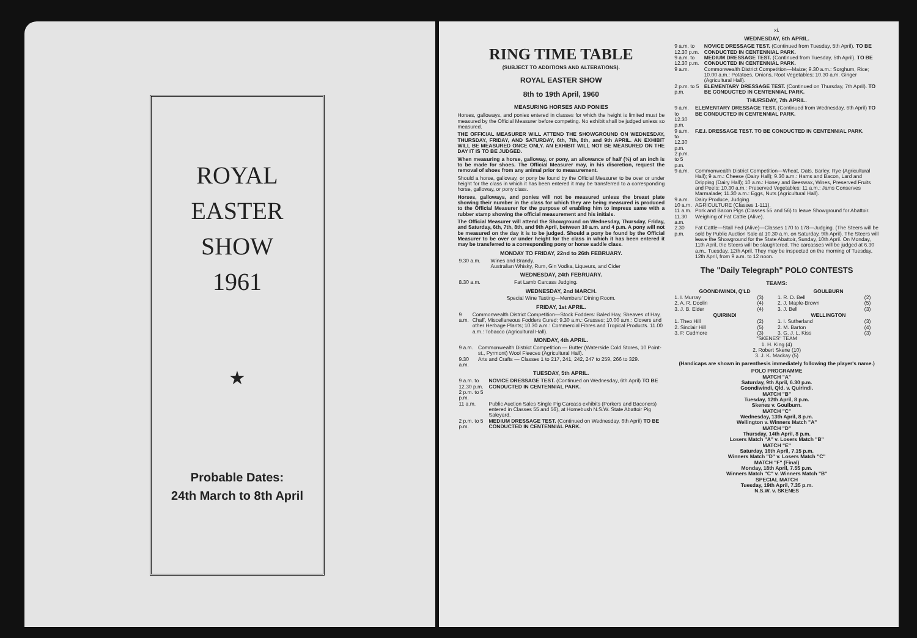ROYAL
EASTER
SHOW
1961
★
Probable Dates:
24th March to 8th April
RING TIME TABLE
(SUBJECT TO ADDITIONS AND ALTERATIONS).
ROYAL EASTER SHOW
8th to 19th April, 1960
MEASURING HORSES AND PONIES
Horses, galloways, and ponies entered in classes for which the height is limited must be measured by the Official Measurer before competing. No exhibit shall be judged unless so measured.
THE OFFICIAL MEASURER WILL ATTEND THE SHOWGROUND ON WEDNESDAY, THURSDAY, FRIDAY, AND SATURDAY, 6th, 7th, 8th, and 9th APRIL. AN EXHIBIT WILL BE MEASURED ONCE ONLY. AN EXHIBIT WILL NOT BE MEASURED ON THE DAY IT IS TO BE JUDGED.
When measuring a horse, galloway, or pony, an allowance of half (½) of an inch is to be made for shoes. The Official Measurer may, in his discretion, request the removal of shoes from any animal prior to measurement.
Should a horse, galloway, or pony be found by the Official Measurer to be over or under height for the class in which it has been entered it may be transferred to a corresponding horse, galloway, or pony class.
Horses, galloways, and ponies will not be measured unless the breast plate showing their number in the class for which they are being measured is produced to the Official Measurer for the purpose of enabling him to impress same with a rubber stamp showing the official measurement and his initials.
The Official Measurer will attend the Showground on Wednesday, Thursday, Friday, and Saturday, 6th, 7th, 8th, and 9th April, between 10 a.m. and 4 p.m. A pony will not be measured on the day it is to be judged. Should a pony be found by the Official Measurer to be over or under height for the class in which it has been entered it may be transferred to a corresponding pony or horse saddle class.
MONDAY TO FRIDAY, 22nd to 26th FEBRUARY.
| 9.30 a.m. | Wines and Brandy. Australian Whisky, Rum, Gin Vodka, Liqueurs, and Cider |
WEDNESDAY, 24th FEBRUARY.
| 8.30 a.m. | Fat Lamb Carcass Judging. |
WEDNESDAY, 2nd MARCH.
Special Wine Tasting—Members' Dining Room.
FRIDAY, 1st APRIL.
| 9 a.m. | Commonwealth District Competition—Stock Fodders: Baled Hay, Sheaves of Hay, Chaff, Miscellaneous Fodders Cured; 9.30 a.m.: Grasses; 10.00 a.m.: Clovers and other Herbage Plants; 10.30 a.m.: Commercial Fibres and Tropical Products. 11.00 a.m.: Tobacco (Agricultural Hall). |
MONDAY, 4th APRIL.
| 9 a.m. | Commonwealth District Competition — Butter (Waterside Cold Stores, 10 Point-st., Pyrmont) Wool Fleeces (Agricultural Hall). |
| 9.30 a.m. | Arts and Crafts — Classes 1 to 217, 241, 242, 247 to 259, 266 to 329. |
TUESDAY, 5th APRIL.
| 9 a.m. to 12.30 p.m. 2 p.m. to 5 p.m. | NOVICE DRESSAGE TEST. (Continued on Wednesday, 6th April) TO BE CONDUCTED IN CENTENNIAL PARK. |
| 11 a.m. | Public Auction Sales Single Pig Carcass exhibits (Porkers and Baconers) entered in Classes 55 and 56), at Homebush N.S.W. State Abattoir Pig Saleyard. |
| 2 p.m. to 5 p.m. | MEDIUM DRESSAGE TEST. (Continued on Wednesday, 6th April) TO BE CONDUCTED IN CENTENNIAL PARK. |
xi.
WEDNESDAY, 6th APRIL.
| 9 a.m. to 12.30 p.m. | NOVICE DRESSAGE TEST. (Continued from Tuesday, 5th April). TO BE CONDUCTED IN CENTENNIAL PARK. |
| 9 a.m. to 12.30 p.m. | MEDIUM DRESSAGE TEST. (Continued from Tuesday, 5th April). TO BE CONDUCTED IN CENTENNIAL PARK. |
| 9 a.m. | Commonwealth District Competition—Maize; 9.30 a.m.: Sorghum, Rice; 10.00 a.m.: Potatoes, Onions, Root Vegetables; 10.30 a.m. Ginger (Agricultural Hall). |
| 2 p.m. to 5 p.m. | ELEMENTARY DRESSAGE TEST. (Continued on Thursday, 7th April). TO BE CONDUCTED IN CENTENNIAL PARK. |
THURSDAY, 7th APRIL.
| 9 a.m. to 12.30 p.m. | ELEMENTARY DRESSAGE TEST. (Continued from Wednesday, 6th April) TO BE CONDUCTED IN CENTENNIAL PARK. |
| 9 a.m. to 12.30 p.m. 2 p.m. to 5 p.m. | F.E.I. DRESSAGE TEST. TO BE CONDUCTED IN CENTENNIAL PARK. |
| 9 a.m. | Commonwealth District Competition—Wheat, Oats, Barley, Rye (Agricultural Hall); 9 a.m.: Cheese (Dairy Hall); 9.30 a.m.: Hams and Bacon, Lard and Dripping (Dairy Hall); 10 a.m.: Honey and Beeswax, Wines, Preserved Fruits and Peels; 10.30 a.m.: Preserved Vegetables; 11 a.m.: Jams Conserves Marmalade; 11.30 a.m.: Eggs, Nuts (Agricultural Hall). |
| 9 a.m. | Dairy Produce, Judging. |
| 10 a.m. | AGRICULTURE (Classes 1-111). |
| 11 a.m. | Pork and Bacon Pigs (Classes 55 and 56) to leave Showground for Abattoir. |
| 11.30 a.m. | Weighing of Fat Cattle (Alive). |
| 2.30 p.m. | Fat Cattle—Stall Fed (Alive)—Classes 170 to 178—Judging. (The Steers will be sold by Public Auction Sale at 10.30 a.m. on Saturday, 9th April). The Steers will leave the Showground for the State Abattoir, Sunday, 10th April. On Monday, 11th April, the Steers will be slaughtered. The carcasses will be judged at 6.30 a.m., Tuesday, 12th April. They may be inspected on the morning of Tuesday, 12th April, from 9 a.m. to 12 noon. |
The "Daily Telegraph" POLO CONTESTS
TEAMS:
| GOONDIWINDI, Q'LD | | GOULBURN | |
| --- | --- | --- | --- |
| 1. I. Murray | (3) | 1. R. D. Bell | (2) |
| 2. A. R. Doolin | (4) | 2. J. Maple-Brown | (5) |
| 3. J. B. Elder | (4) | 3. J. Bell | (3) |
| QUIRINDI | | WELLINGTON | |
| 1. Theo Hill | (2) | 1. I. Sutherland | (3) |
| 2. Sinclair Hill | (5) | 2. M. Barton | (4) |
| 3. P. Cudmore | (3) | 3. G. J. L. Kiss | (3) |
"SKENES" TEAM
1. H. King (4)
2. Robert Skene (10)
3. J. K. Mackay (5)
(Handicaps are shown in parenthesis immediately following the player's name.)
POLO PROGRAMME
MATCH "A"
Saturday, 9th April, 6.30 p.m.
Goondiwindi, Qld. v. Quirindi.
MATCH "B"
Tuesday, 12th April, 8 p.m.
Skenes v. Goulburn.
MATCH "C"
Wednesday, 13th April, 8 p.m.
Wellington v. Winners Match "A"
MATCH "D"
Thursday, 14th April, 8 p.m.
Losers Match "A" v. Losers Match "B"
MATCH "E"
Saturday, 16th April, 7.15 p.m.
Winners Match "D" v. Losers Match "C"
MATCH "F" (Final)
Monday, 18th April, 7.55 p.m.
Winners Match "C" v. Winners Match "B"
SPECIAL MATCH
Tuesday, 19th April, 7.35 p.m.
N.S.W. v. SKENES